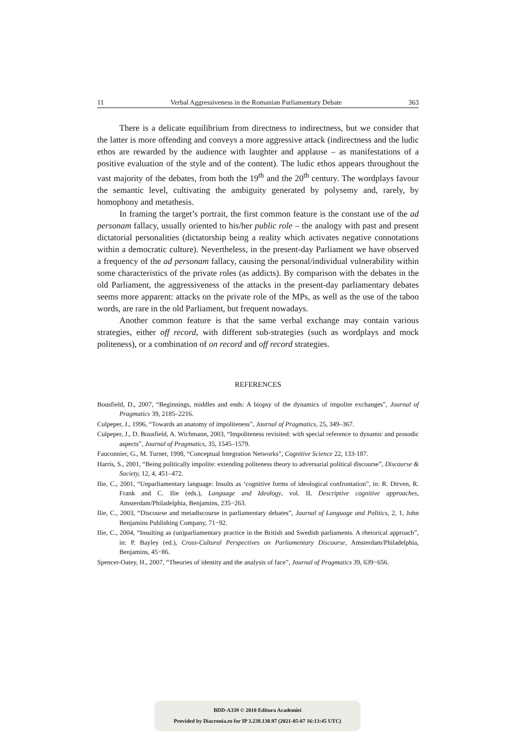11 Verbal Aggressiveness in the Romanian Parliamentary Debate 363
There is a delicate equilibrium from directness to indirectness, but we consider that the latter is more offending and conveys a more aggressive attack (indirectness and the ludic ethos are rewarded by the audience with laughter and applause – as manifestations of a positive evaluation of the style and of the content). The ludic ethos appears throughout the vast majority of the debates, from both the 19<sup>th</sup> and the 20<sup>th</sup> century. The wordplays favour the semantic level, cultivating the ambiguity generated by polysemy and, rarely, by homophony and metathesis.
In framing the target’s portrait, the first common feature is the constant use of the ad personam fallacy, usually oriented to his/her public role – the analogy with past and present dictatorial personalities (dictatorship being a reality which activates negative connotations within a democratic culture). Nevertheless, in the present-day Parliament we have observed a frequency of the ad personam fallacy, causing the personal/individual vulnerability within some characteristics of the private roles (as addicts). By comparison with the debates in the old Parliament, the aggressiveness of the attacks in the present-day parliamentary debates seems more apparent: attacks on the private role of the MPs, as well as the use of the taboo words, are rare in the old Parliament, but frequent nowadays.
Another common feature is that the same verbal exchange may contain various strategies, either off record, with different sub-strategies (such as wordplays and mock politeness), or a combination of on record and off record strategies.
REFERENCES
Bousfield, D., 2007, “Beginnings, middles and ends: A biopsy of the dynamics of impolite exchanges”, Journal of Pragmatics 39, 2185–2216.
Culpeper, J., 1996, “Towards an anatomy of impoliteness”, Journal of Pragmatics, 25, 349–367.
Culpeper, J., D. Bousfield, A. Wichmann, 2003, “Impoliteness revisited: with special reference to dynamic and prosodic aspects”, Journal of Pragmatics, 35, 1545–1579.
Fauconnier, G., M. Turner, 1998, “Conceptual Integration Networks”, Cognitive Science 22, 133-187.
Harris, S., 2001, “Being politically impolite: extending politeness theory to adversarial political discourse”, Discourse & Society, 12, 4, 451–472.
Ilie, C., 2001, “Unparliamentary language: Insults as ‘cognitive forms of ideological confrontation”, in: R. Dirven, R. Frank and C. Ilie (eds.), Language and Ideology, vol. IL Descriptive cognitive approaches, Amsterdam/Philadelphia, Benjamins, 235−263.
Ilie, C., 2003, “Discourse and metadiscourse in parliamentary debates”, Journal of Language and Politics, 2, 1, John Benjamins Publishing Company, 71−92.
Ilie, C., 2004, “Insulting as (un)parliamentary practice in the British and Swedish parliaments. A rhetorical approach”, in: P. Bayley (ed.), Cross-Cultural Perspectives on Parliamentary Discourse, Amsterdam/Philadelphia, Benjamins, 45−86.
Spencer-Oatey, H., 2007, “Theories of identity and the analysis of face”, Journal of Pragmatics 39, 639−656.
BDD-A339 © 2010 Editura Academiei
Provided by Diacronia.ro for IP 3.238.130.97 (2021-05-07 16:13:45 UTC)